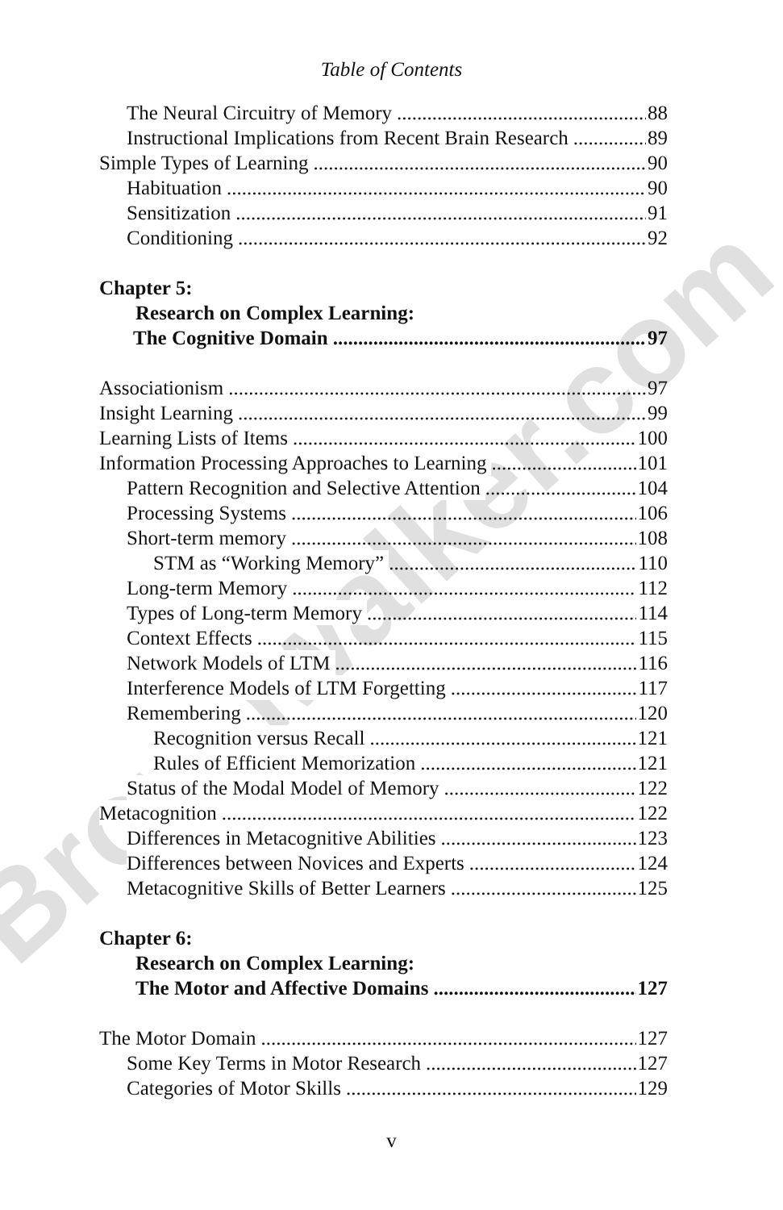Brownwalker.com
Table of Contents
The Neural Circuitry of Memory 88
Instructional Implications from Recent Brain Research 89
Simple Types of Learning 90
Habituation 90
Sensitization 91
Conditioning 92
Chapter 5:
Research on Complex Learning:
The Cognitive Domain 97
Associationism 97
Insight Learning 99
Learning Lists of Items 100
Information Processing Approaches to Learning 101
Pattern Recognition and Selective Attention 104
Processing Systems 106
Short-term memory 108
STM as “Working Memory” 110
Long-term Memory 112
Types of Long-term Memory 114
Context Effects 115
Network Models of LTM 116
Interference Models of LTM Forgetting 117
Remembering 120
Recognition versus Recall 121
Rules of Efficient Memorization 121
Status of the Modal Model of Memory 122
Metacognition 122
Differences in Metacognitive Abilities 123
Differences between Novices and Experts 124
Metacognitive Skills of Better Learners 125
Chapter 6:
Research on Complex Learning:
The Motor and Affective Domains 127
The Motor Domain 127
Some Key Terms in Motor Research 127
Categories of Motor Skills 129
v